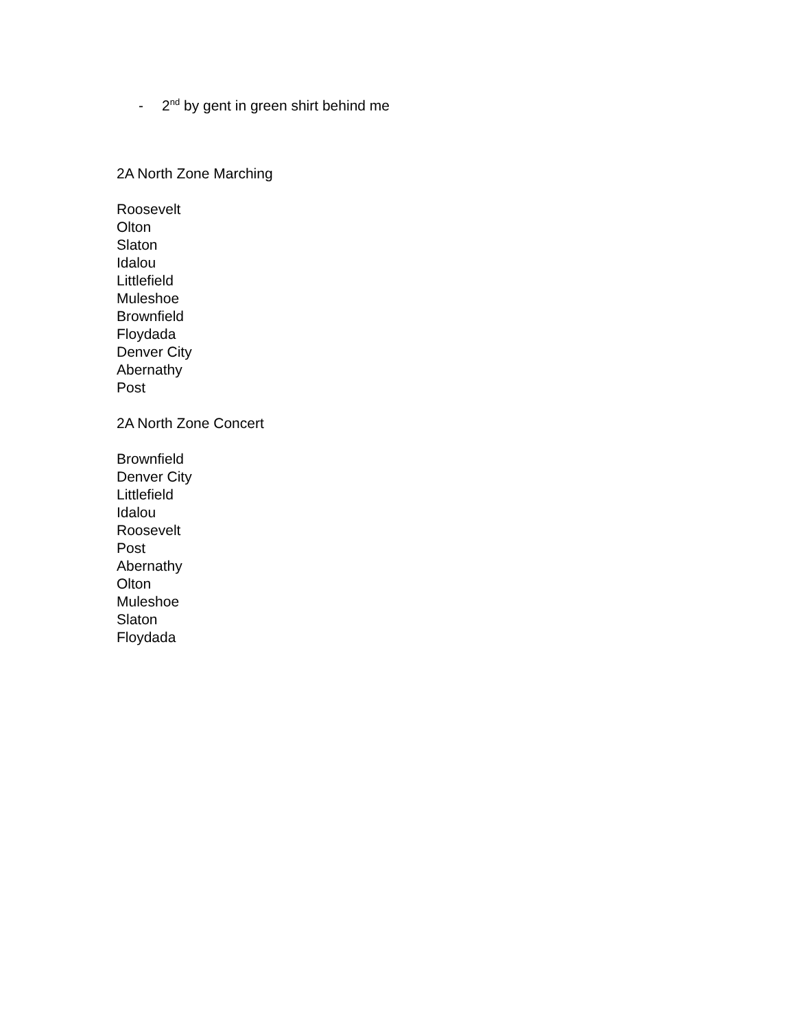- 2<sup>nd</sup> by gent in green shirt behind me
2A North Zone Marching
Roosevelt
Olton
Slaton
Idalou
Littlefield
Muleshoe
Brownfield
Floydada
Denver City
Abernathy
Post
2A North Zone Concert
Brownfield
Denver City
Littlefield
Idalou
Roosevelt
Post
Abernathy
Olton
Muleshoe
Slaton
Floydada